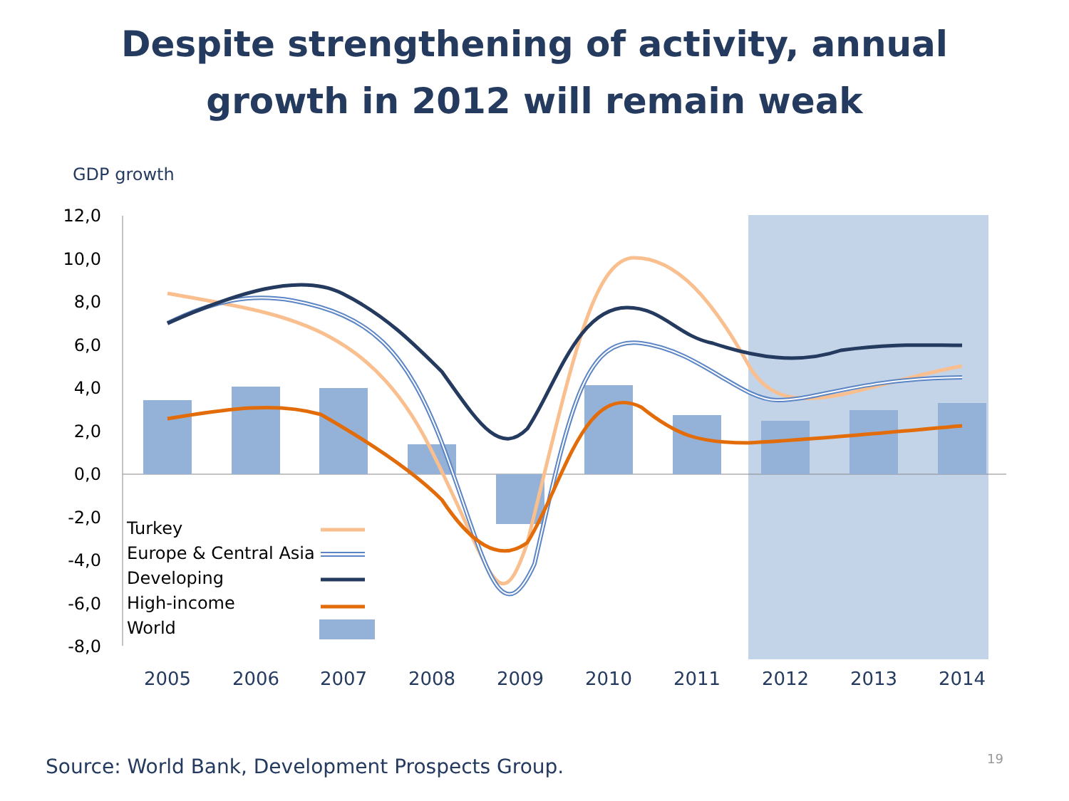Despite strengthening of activity, annual
growth in 2012 will remain weak
GDP growth
12,0
10,0
8,0
6,0
4,0
2,0
0,0
-2,0
-4,0
-6,0
-8,0
Turkey
Europe & Central Asia
Developing
High-income
World
2005
2006
2007
2008
2009
2010
2011
2012
2013
2014
Source: World Bank, Development Prospects Group.
19